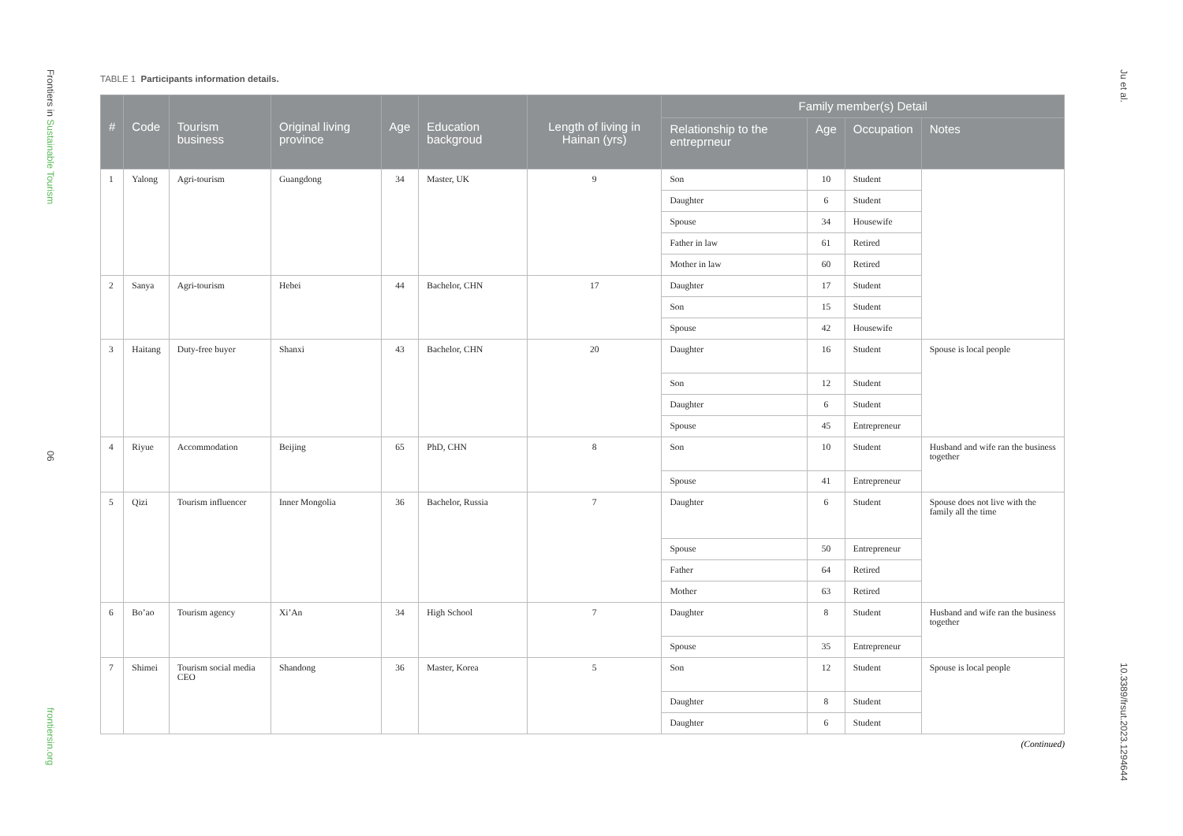Frontiers in Sustainable Tourism
06
frontiersin.org
TABLE 1 Participants information details.
| # | Code | Tourism business | Original living province | Age | Education backgroud | Length of living in Hainan (yrs) | Family member(s) Detail | | | |
| --- | --- | --- | --- | --- | --- | --- | --- | --- | --- | --- |
| | | | | | | | Relationship to the entreprneur | Age | Occupation | Notes |
| 1 | Yalong | Agri-tourism | Guangdong | 34 | Master, UK | 9 | Son | 10 | Student | |
| | | | | | | | Daughter | 6 | Student | |
| | | | | | | | Spouse | 34 | Housewife | |
| | | | | | | | Father in law | 61 | Retired | |
| | | | | | | | Mother in law | 60 | Retired | |
| 2 | Sanya | Agri-tourism | Hebei | 44 | Bachelor, CHN | 17 | Daughter | 17 | Student | |
| | | | | | | | Son | 15 | Student | |
| | | | | | | | Spouse | 42 | Housewife | |
| 3 | Haitang | Duty-free buyer | Shanxi | 43 | Bachelor, CHN | 20 | Daughter | 16 | Student | Spouse is local people |
| | | | | | | | Son | 12 | Student | |
| | | | | | | | Daughter | 6 | Student | |
| | | | | | | | Spouse | 45 | Entrepreneur | |
| 4 | Riyue | Accommodation | Beijing | 65 | PhD, CHN | 8 | Son | 10 | Student | Husband and wife ran the business together |
| | | | | | | | Spouse | 41 | Entrepreneur | |
| 5 | Qizi | Tourism influencer | Inner Mongolia | 36 | Bachelor, Russia | 7 | Daughter | 6 | Student | Spouse does not live with the family all the time |
| | | | | | | | Spouse | 50 | Entrepreneur | |
| | | | | | | | Father | 64 | Retired | |
| | | | | | | | Mother | 63 | Retired | |
| 6 | Bo’ao | Tourism agency | Xi’An | 34 | High School | 7 | Daughter | 8 | Student | Husband and wife ran the business together |
| | | | | | | | Spouse | 35 | Entrepreneur | |
| 7 | Shimei | Tourism social media CEO | Shandong | 36 | Master, Korea | 5 | Son | 12 | Student | Spouse is local people |
| | | | | | | | Daughter | 8 | Student | |
| | | | | | | | Daughter | 6 | Student | |
(Continued)
Ju et al.
10.3389/frsut.2023.1294644